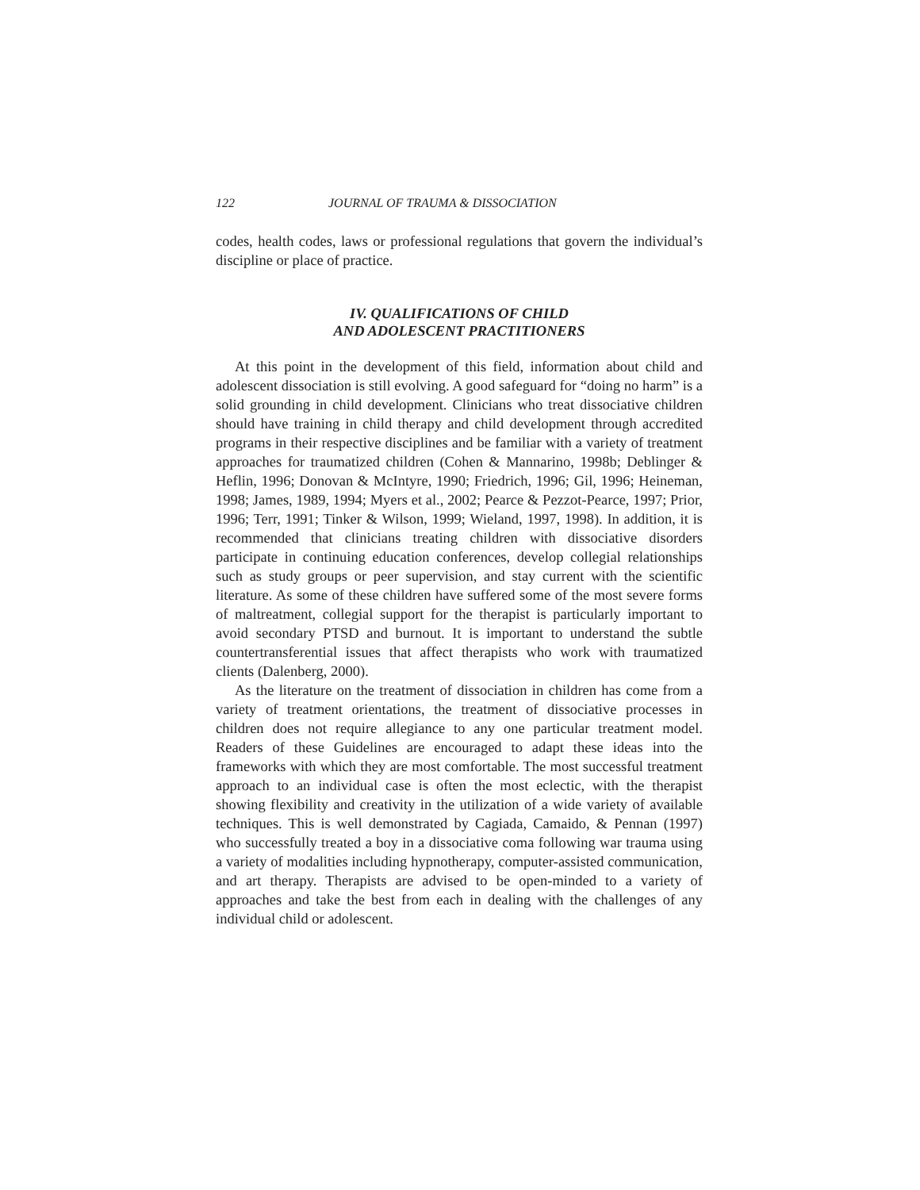122 JOURNAL OF TRAUMA & DISSOCIATION
codes, health codes, laws or professional regulations that govern the individual’s discipline or place of practice.
IV. QUALIFICATIONS OF CHILD
AND ADOLESCENT PRACTITIONERS
At this point in the development of this field, information about child and adolescent dissociation is still evolving. A good safeguard for “doing no harm” is a solid grounding in child development. Clinicians who treat dissociative children should have training in child therapy and child development through accredited programs in their respective disciplines and be familiar with a variety of treatment approaches for traumatized children (Cohen & Mannarino, 1998b; Deblinger & Heflin, 1996; Donovan & McIntyre, 1990; Friedrich, 1996; Gil, 1996; Heineman, 1998; James, 1989, 1994; Myers et al., 2002; Pearce & Pezzot-Pearce, 1997; Prior, 1996; Terr, 1991; Tinker & Wilson, 1999; Wieland, 1997, 1998). In addition, it is recommended that clinicians treating children with dissociative disorders participate in continuing education conferences, develop collegial relationships such as study groups or peer supervision, and stay current with the scientific literature. As some of these children have suffered some of the most severe forms of maltreatment, collegial support for the therapist is particularly important to avoid secondary PTSD and burnout. It is important to understand the subtle countertransferential issues that affect therapists who work with traumatized clients (Dalenberg, 2000).
As the literature on the treatment of dissociation in children has come from a variety of treatment orientations, the treatment of dissociative processes in children does not require allegiance to any one particular treatment model. Readers of these Guidelines are encouraged to adapt these ideas into the frameworks with which they are most comfortable. The most successful treatment approach to an individual case is often the most eclectic, with the therapist showing flexibility and creativity in the utilization of a wide variety of available techniques. This is well demonstrated by Cagiada, Camaido, & Pennan (1997) who successfully treated a boy in a dissociative coma following war trauma using a variety of modalities including hypnotherapy, computer-assisted communication, and art therapy. Therapists are advised to be open-minded to a variety of approaches and take the best from each in dealing with the challenges of any individual child or adolescent.